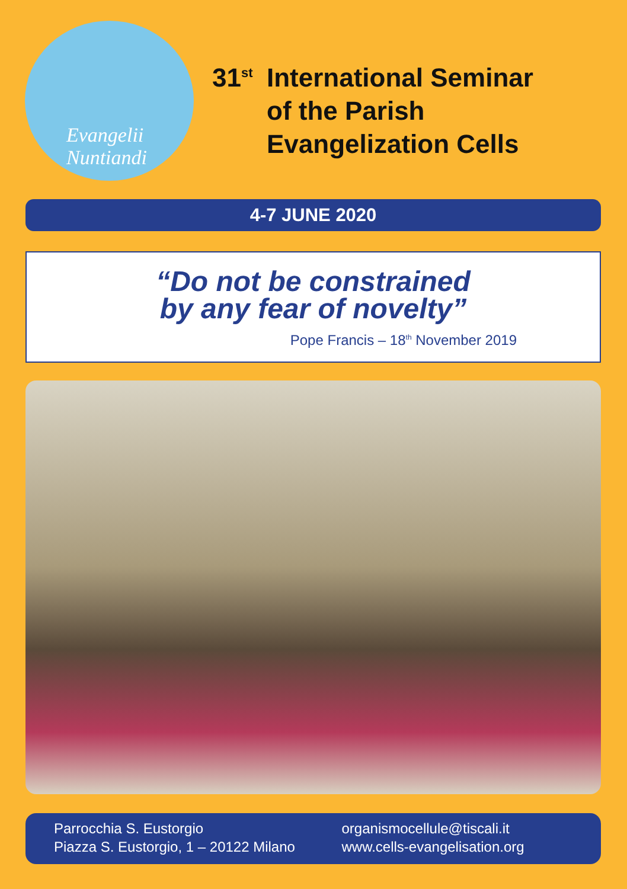Evangelii Nuntiandi
31<sup>st</sup> International Seminar
of the Parish
Evangelization Cells
4-7 JUNE 2020
“Do not be constrained
by any fear of novelty”
Pope Francis – 18<sup>th</sup> November 2019
Parrocchia S. Eustorgio
Piazza S. Eustorgio, 1 – 20122 Milano
organismocellule@tiscali.it
www.cells-evangelisation.org